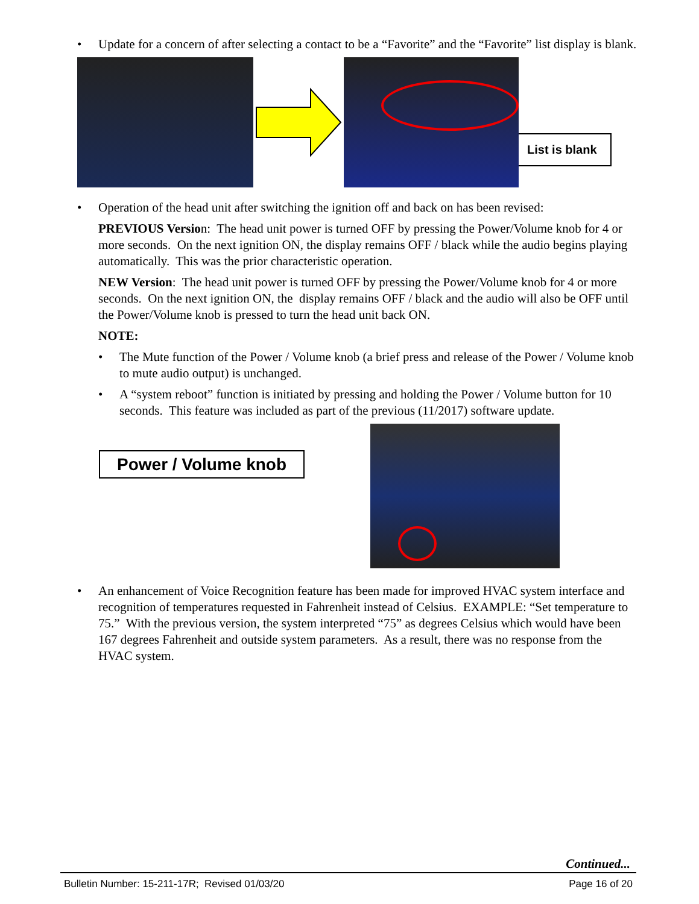• Update for a concern of after selecting a contact to be a “Favorite” and the “Favorite” list display is blank.
List is blank
• Operation of the head unit after switching the ignition off and back on has been revised:
PREVIOUS Version: The head unit power is turned OFF by pressing the Power/Volume knob for 4 or more seconds. On the next ignition ON, the display remains OFF / black while the audio begins playing automatically. This was the prior characteristic operation.
NEW Version: The head unit power is turned OFF by pressing the Power/Volume knob for 4 or more seconds. On the next ignition ON, the display remains OFF / black and the audio will also be OFF until the Power/Volume knob is pressed to turn the head unit back ON.
NOTE:
• The Mute function of the Power / Volume knob (a brief press and release of the Power / Volume knob to mute audio output) is unchanged.
• A “system reboot” function is initiated by pressing and holding the Power / Volume button for 10 seconds. This feature was included as part of the previous (11/2017) software update.
Power / Volume knob
• An enhancement of Voice Recognition feature has been made for improved HVAC system interface and recognition of temperatures requested in Fahrenheit instead of Celsius. EXAMPLE: “Set temperature to 75.” With the previous version, the system interpreted “75” as degrees Celsius which would have been 167 degrees Fahrenheit and outside system parameters. As a result, there was no response from the HVAC system.
Continued...
Bulletin Number: 15-211-17R; Revised 01/03/20 Page 16 of 20